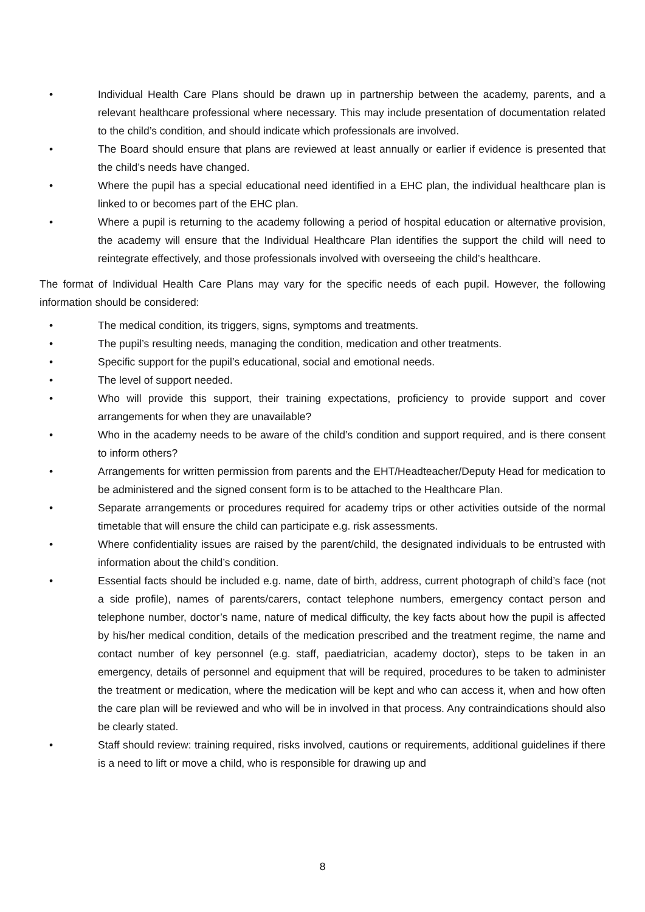• Individual Health Care Plans should be drawn up in partnership between the academy, parents, and a relevant healthcare professional where necessary. This may include presentation of documentation related to the child’s condition, and should indicate which professionals are involved.
• The Board should ensure that plans are reviewed at least annually or earlier if evidence is presented that the child’s needs have changed.
• Where the pupil has a special educational need identified in a EHC plan, the individual healthcare plan is linked to or becomes part of the EHC plan.
• Where a pupil is returning to the academy following a period of hospital education or alternative provision, the academy will ensure that the Individual Healthcare Plan identifies the support the child will need to reintegrate effectively, and those professionals involved with overseeing the child’s healthcare.
The format of Individual Health Care Plans may vary for the specific needs of each pupil. However, the following information should be considered:
• The medical condition, its triggers, signs, symptoms and treatments.
• The pupil’s resulting needs, managing the condition, medication and other treatments.
• Specific support for the pupil’s educational, social and emotional needs.
• The level of support needed.
• Who will provide this support, their training expectations, proficiency to provide support and cover arrangements for when they are unavailable?
• Who in the academy needs to be aware of the child’s condition and support required, and is there consent to inform others?
• Arrangements for written permission from parents and the EHT/Headteacher/Deputy Head for medication to be administered and the signed consent form is to be attached to the Healthcare Plan.
• Separate arrangements or procedures required for academy trips or other activities outside of the normal timetable that will ensure the child can participate e.g. risk assessments.
• Where confidentiality issues are raised by the parent/child, the designated individuals to be entrusted with information about the child’s condition.
• Essential facts should be included e.g. name, date of birth, address, current photograph of child’s face (not a side profile), names of parents/carers, contact telephone numbers, emergency contact person and telephone number, doctor’s name, nature of medical difficulty, the key facts about how the pupil is affected by his/her medical condition, details of the medication prescribed and the treatment regime, the name and contact number of key personnel (e.g. staff, paediatrician, academy doctor), steps to be taken in an emergency, details of personnel and equipment that will be required, procedures to be taken to administer the treatment or medication, where the medication will be kept and who can access it, when and how often the care plan will be reviewed and who will be in involved in that process. Any contraindications should also be clearly stated.
• Staff should review: training required, risks involved, cautions or requirements, additional guidelines if there is a need to lift or move a child, who is responsible for drawing up and
8